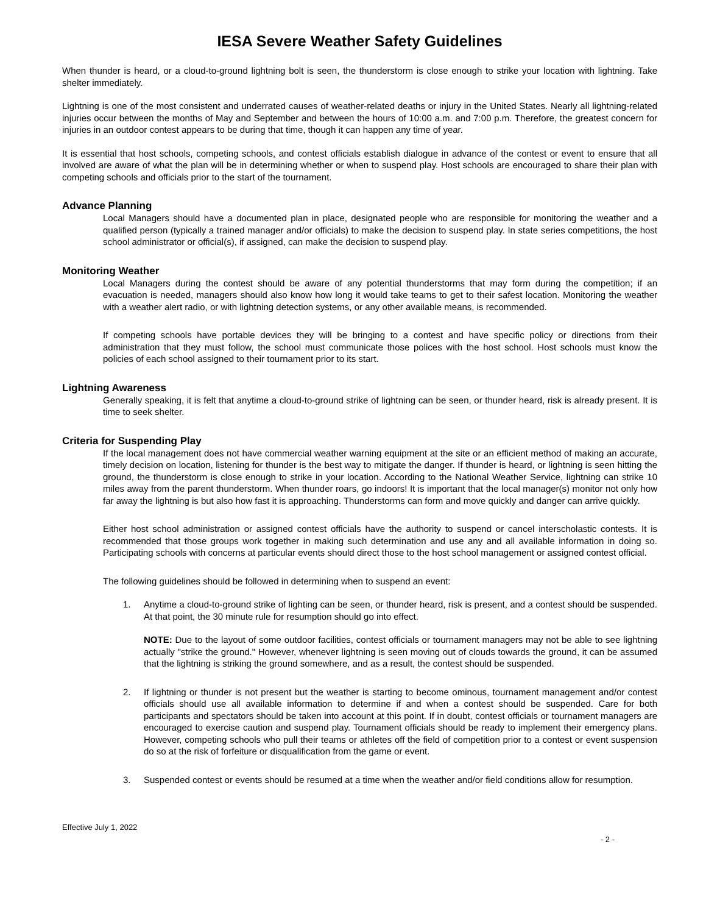IESA Severe Weather Safety Guidelines
When thunder is heard, or a cloud-to-ground lightning bolt is seen, the thunderstorm is close enough to strike your location with lightning. Take shelter immediately.
Lightning is one of the most consistent and underrated causes of weather-related deaths or injury in the United States. Nearly all lightning-related injuries occur between the months of May and September and between the hours of 10:00 a.m. and 7:00 p.m. Therefore, the greatest concern for injuries in an outdoor contest appears to be during that time, though it can happen any time of year.
It is essential that host schools, competing schools, and contest officials establish dialogue in advance of the contest or event to ensure that all involved are aware of what the plan will be in determining whether or when to suspend play. Host schools are encouraged to share their plan with competing schools and officials prior to the start of the tournament.
Advance Planning
Local Managers should have a documented plan in place, designated people who are responsible for monitoring the weather and a qualified person (typically a trained manager and/or officials) to make the decision to suspend play. In state series competitions, the host school administrator or official(s), if assigned, can make the decision to suspend play.
Monitoring Weather
Local Managers during the contest should be aware of any potential thunderstorms that may form during the competition; if an evacuation is needed, managers should also know how long it would take teams to get to their safest location. Monitoring the weather with a weather alert radio, or with lightning detection systems, or any other available means, is recommended.
If competing schools have portable devices they will be bringing to a contest and have specific policy or directions from their administration that they must follow, the school must communicate those polices with the host school. Host schools must know the policies of each school assigned to their tournament prior to its start.
Lightning Awareness
Generally speaking, it is felt that anytime a cloud-to-ground strike of lightning can be seen, or thunder heard, risk is already present. It is time to seek shelter.
Criteria for Suspending Play
If the local management does not have commercial weather warning equipment at the site or an efficient method of making an accurate, timely decision on location, listening for thunder is the best way to mitigate the danger. If thunder is heard, or lightning is seen hitting the ground, the thunderstorm is close enough to strike in your location. According to the National Weather Service, lightning can strike 10 miles away from the parent thunderstorm. When thunder roars, go indoors! It is important that the local manager(s) monitor not only how far away the lightning is but also how fast it is approaching. Thunderstorms can form and move quickly and danger can arrive quickly.
Either host school administration or assigned contest officials have the authority to suspend or cancel interscholastic contests. It is recommended that those groups work together in making such determination and use any and all available information in doing so. Participating schools with concerns at particular events should direct those to the host school management or assigned contest official.
The following guidelines should be followed in determining when to suspend an event:
1. Anytime a cloud-to-ground strike of lighting can be seen, or thunder heard, risk is present, and a contest should be suspended. At that point, the 30 minute rule for resumption should go into effect.
NOTE: Due to the layout of some outdoor facilities, contest officials or tournament managers may not be able to see lightning actually "strike the ground." However, whenever lightning is seen moving out of clouds towards the ground, it can be assumed that the lightning is striking the ground somewhere, and as a result, the contest should be suspended.
2. If lightning or thunder is not present but the weather is starting to become ominous, tournament management and/or contest officials should use all available information to determine if and when a contest should be suspended. Care for both participants and spectators should be taken into account at this point. If in doubt, contest officials or tournament managers are encouraged to exercise caution and suspend play. Tournament officials should be ready to implement their emergency plans. However, competing schools who pull their teams or athletes off the field of competition prior to a contest or event suspension do so at the risk of forfeiture or disqualification from the game or event.
3. Suspended contest or events should be resumed at a time when the weather and/or field conditions allow for resumption.
Effective July 1, 2022
- 2 -